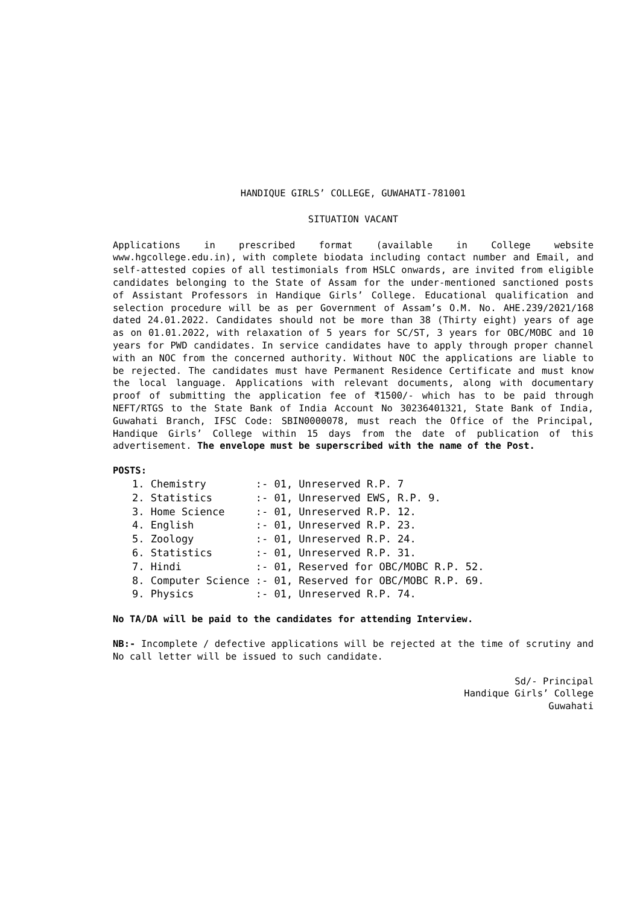HANDIQUE GIRLS’ COLLEGE, GUWAHATI-781001
SITUATION VACANT
Applications in prescribed format (available in College website www.hgcollege.edu.in), with complete biodata including contact number and Email, and self-attested copies of all testimonials from HSLC onwards, are invited from eligible candidates belonging to the State of Assam for the under-mentioned sanctioned posts of Assistant Professors in Handique Girls’ College. Educational qualification and selection procedure will be as per Government of Assam’s O.M. No. AHE.239/2021/168 dated 24.01.2022. Candidates should not be more than 38 (Thirty eight) years of age as on 01.01.2022, with relaxation of 5 years for SC/ST, 3 years for OBC/MOBC and 10 years for PWD candidates. In service candidates have to apply through proper channel with an NOC from the concerned authority. Without NOC the applications are liable to be rejected. The candidates must have Permanent Residence Certificate and must know the local language. Applications with relevant documents, along with documentary proof of submitting the application fee of ₹1500/- which has to be paid through NEFT/RTGS to the State Bank of India Account No 30236401321, State Bank of India, Guwahati Branch, IFSC Code: SBIN0000078, must reach the Office of the Principal, Handique Girls’ College within 15 days from the date of publication of this advertisement. The envelope must be superscribed with the name of the Post.
POSTS:
| 1. Chemistry | :- 01, Unreserved R.P. 7 |
| 2. Statistics | :- 01, Unreserved EWS, R.P. 9. |
| 3. Home Science | :- 01, Unreserved R.P. 12. |
| 4. English | :- 01, Unreserved R.P. 23. |
| 5. Zoology | :- 01, Unreserved R.P. 24. |
| 6. Statistics | :- 01, Unreserved R.P. 31. |
| 7. Hindi | :- 01, Reserved for OBC/MOBC R.P. 52. |
| 8. Computer Science | :- 01, Reserved for OBC/MOBC R.P. 69. |
| 9. Physics | :- 01, Unreserved R.P. 74. |
No TA/DA will be paid to the candidates for attending Interview.
NB:- Incomplete / defective applications will be rejected at the time of scrutiny and No call letter will be issued to such candidate.
Sd/- Principal
Handique Girls’ College
Guwahati